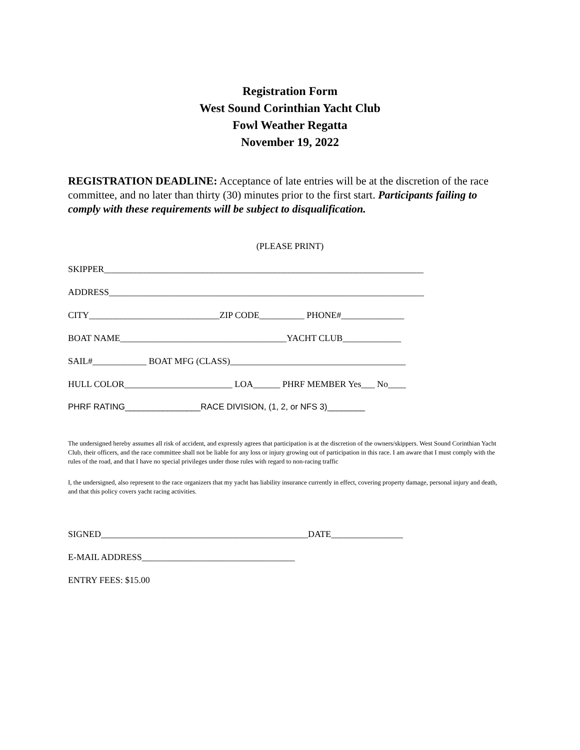Registration Form
West Sound Corinthian Yacht Club
Fowl Weather Regatta
November 19, 2022
REGISTRATION DEADLINE: Acceptance of late entries will be at the discretion of the race committee, and no later than thirty (30) minutes prior to the first start. Participants failing to comply with these requirements will be subject to disqualification.
(PLEASE PRINT)
SKIPPER_______________________________________________________________________
ADDRESS______________________________________________________________________
CITY_____________________________ZIP CODE__________ PHONE#______________
BOAT NAME_____________________________________YACHT CLUB_____________
SAIL#____________ BOAT MFG (CLASS)_______________________________________
HULL COLOR________________________ LOA______ PHRF MEMBER Yes___ No____
PHRF RATING________________RACE DIVISION, (1, 2, or NFS 3)________
The undersigned hereby assumes all risk of accident, and expressly agrees that participation is at the discretion of the owners/skippers. West Sound Corinthian Yacht Club, their officers, and the race committee shall not be liable for any loss or injury growing out of participation in this race. I am aware that I must comply with the rules of the road, and that I have no special privileges under those rules with regard to non-racing traffic
I, the undersigned, also represent to the race organizers that my yacht has liability insurance currently in effect, covering property damage, personal injury and death, and that this policy covers yacht racing activities.
SIGNED______________________________________________DATE________________
E-MAIL ADDRESS__________________________________
ENTRY FEES: $15.00